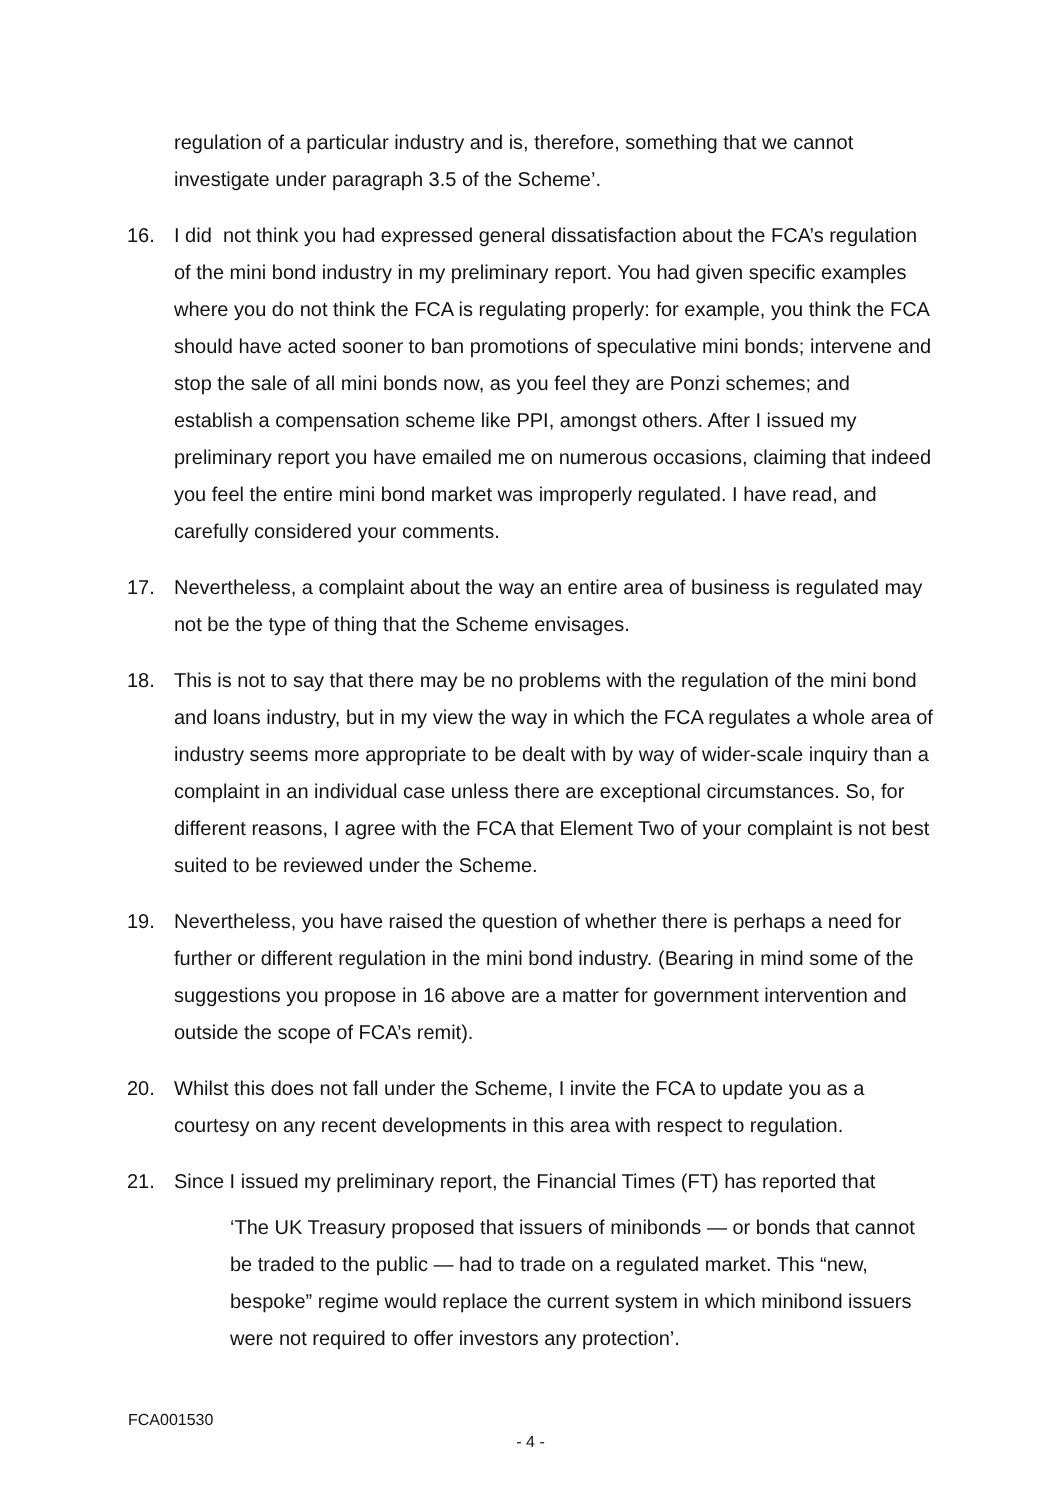regulation of a particular industry and is, therefore, something that we cannot investigate under paragraph 3.5 of the Scheme’.
16. I did not think you had expressed general dissatisfaction about the FCA’s regulation of the mini bond industry in my preliminary report. You had given specific examples where you do not think the FCA is regulating properly: for example, you think the FCA should have acted sooner to ban promotions of speculative mini bonds; intervene and stop the sale of all mini bonds now, as you feel they are Ponzi schemes; and establish a compensation scheme like PPI, amongst others. After I issued my preliminary report you have emailed me on numerous occasions, claiming that indeed you feel the entire mini bond market was improperly regulated. I have read, and carefully considered your comments.
17. Nevertheless, a complaint about the way an entire area of business is regulated may not be the type of thing that the Scheme envisages.
18. This is not to say that there may be no problems with the regulation of the mini bond and loans industry, but in my view the way in which the FCA regulates a whole area of industry seems more appropriate to be dealt with by way of wider-scale inquiry than a complaint in an individual case unless there are exceptional circumstances. So, for different reasons, I agree with the FCA that Element Two of your complaint is not best suited to be reviewed under the Scheme.
19. Nevertheless, you have raised the question of whether there is perhaps a need for further or different regulation in the mini bond industry. (Bearing in mind some of the suggestions you propose in 16 above are a matter for government intervention and outside the scope of FCA’s remit).
20. Whilst this does not fall under the Scheme, I invite the FCA to update you as a courtesy on any recent developments in this area with respect to regulation.
21. Since I issued my preliminary report, the Financial Times (FT) has reported that
‘The UK Treasury proposed that issuers of minibonds — or bonds that cannot be traded to the public — had to trade on a regulated market. This “new, bespoke” regime would replace the current system in which minibond issuers were not required to offer investors any protection’.
FCA001530
- 4 -